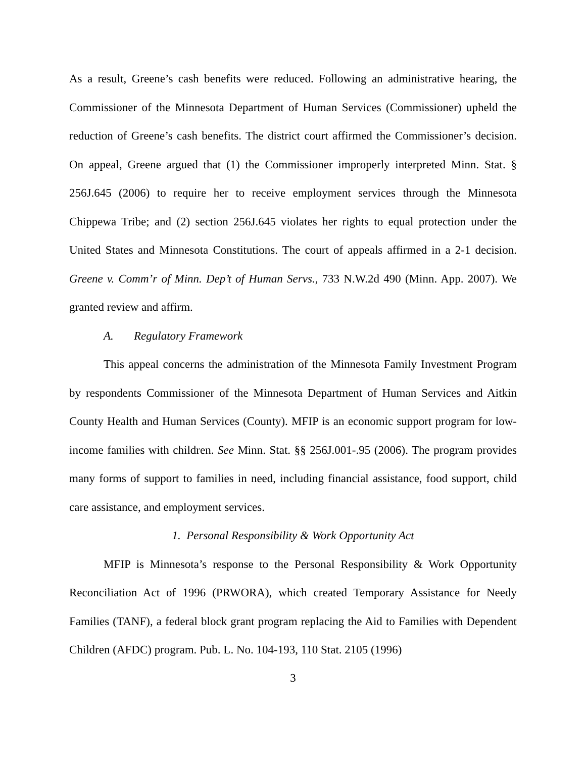As a result, Greene’s cash benefits were reduced. Following an administrative hearing, the Commissioner of the Minnesota Department of Human Services (Commissioner) upheld the reduction of Greene’s cash benefits. The district court affirmed the Commissioner’s decision. On appeal, Greene argued that (1) the Commissioner improperly interpreted Minn. Stat. § 256J.645 (2006) to require her to receive employment services through the Minnesota Chippewa Tribe; and (2) section 256J.645 violates her rights to equal protection under the United States and Minnesota Constitutions. The court of appeals affirmed in a 2-1 decision. Greene v. Comm’r of Minn. Dep’t of Human Servs., 733 N.W.2d 490 (Minn. App. 2007). We granted review and affirm.
A. Regulatory Framework
This appeal concerns the administration of the Minnesota Family Investment Program by respondents Commissioner of the Minnesota Department of Human Services and Aitkin County Health and Human Services (County). MFIP is an economic support program for low-income families with children. See Minn. Stat. §§ 256J.001-.95 (2006). The program provides many forms of support to families in need, including financial assistance, food support, child care assistance, and employment services.
1. Personal Responsibility & Work Opportunity Act
MFIP is Minnesota’s response to the Personal Responsibility & Work Opportunity Reconciliation Act of 1996 (PRWORA), which created Temporary Assistance for Needy Families (TANF), a federal block grant program replacing the Aid to Families with Dependent Children (AFDC) program. Pub. L. No. 104-193, 110 Stat. 2105 (1996)
3